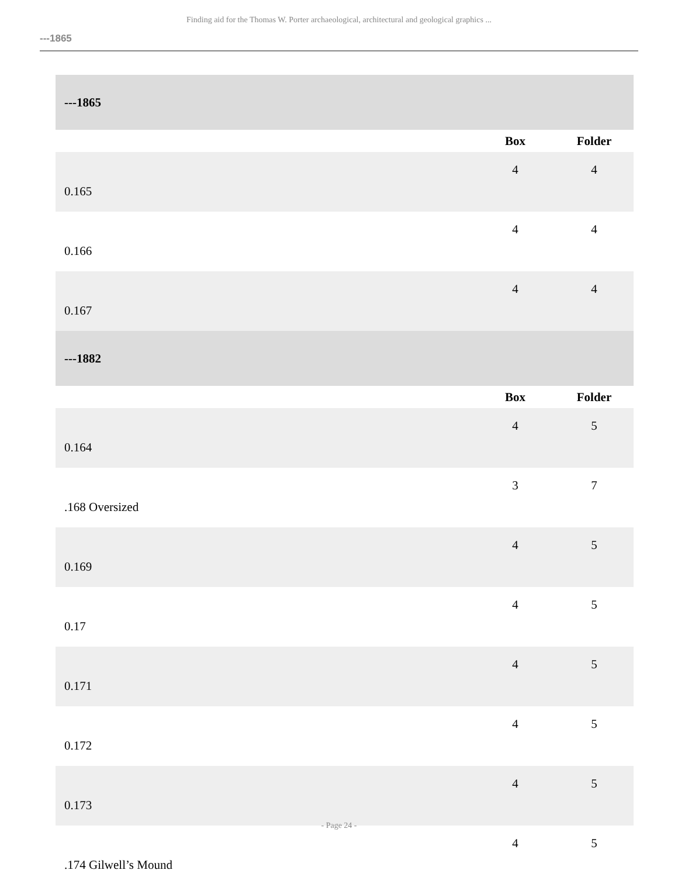Finding aid for the Thomas W. Porter archaeological, architectural and geological graphics ...
---1865
| ---1865 | | |
| --- | --- | --- |
| | Box | Folder |
| 0.165 | 4 | 4 |
| 0.166 | 4 | 4 |
| 0.167 | 4 | 4 |
| ---1882 | | |
| | Box | Folder |
| 0.164 | 4 | 5 |
| .168 Oversized | 3 | 7 |
| 0.169 | 4 | 5 |
| 0.17 | 4 | 5 |
| 0.171 | 4 | 5 |
| 0.172 | 4 | 5 |
| 0.173 | 4 | 5 |
| .174 Gilwell’s Mound | 4 | 5 |
- Page 24 -